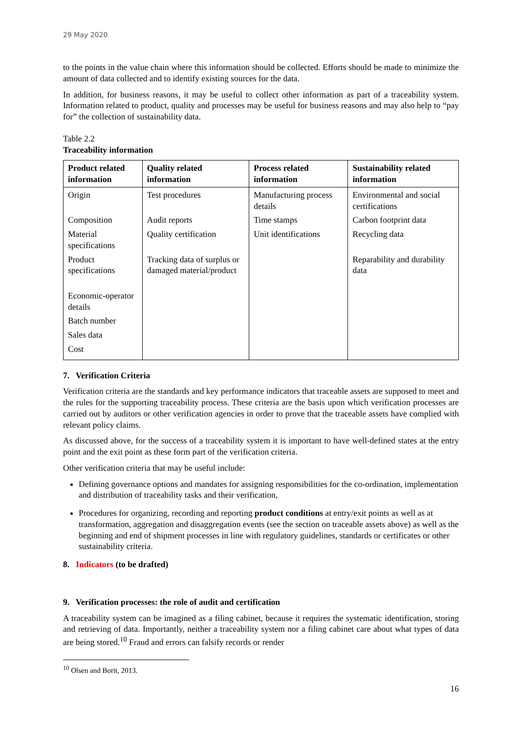29 May 2020
to the points in the value chain where this information should be collected. Efforts should be made to minimize the amount of data collected and to identify existing sources for the data.
In addition, for business reasons, it may be useful to collect other information as part of a traceability system. Information related to product, quality and processes may be useful for business reasons and may also help to “pay for” the collection of sustainability data.
Table 2.2
Traceability information
| Product related information | Quality related information | Process related information | Sustainability related information |
| --- | --- | --- | --- |
| Origin Composition Material specifications Product specifications Economic-operator details Batch number Sales data Cost | Test procedures Audit reports Quality certification Tracking data of surplus or damaged material/product | Manufacturing process details Time stamps Unit identifications | Environmental and social certifications Carbon footprint data Recycling data Reparability and durability data |
7. Verification Criteria
Verification criteria are the standards and key performance indicators that traceable assets are supposed to meet and the rules for the supporting traceability process. These criteria are the basis upon which verification processes are carried out by auditors or other verification agencies in order to prove that the traceable assets have complied with relevant policy claims.
As discussed above, for the success of a traceability system it is important to have well-defined states at the entry point and the exit point as these form part of the verification criteria.
Other verification criteria that may be useful include:
Defining governance options and mandates for assigning responsibilities for the co-ordination, implementation and distribution of traceability tasks and their verification,
Procedures for organizing, recording and reporting product conditions at entry/exit points as well as at transformation, aggregation and disaggregation events (see the section on traceable assets above) as well as the beginning and end of shipment processes in line with regulatory guidelines, standards or certificates or other sustainability criteria.
8. Indicators (to be drafted)
9. Verification processes: the role of audit and certification
A traceability system can be imagined as a filing cabinet, because it requires the systematic identification, storing and retrieving of data. Importantly, neither a traceability system nor a filing cabinet care about what types of data are being stored.<sup>10</sup> Fraud and errors can falsify records or render
<sup>10</sup> Olsen and Borit, 2013.
16